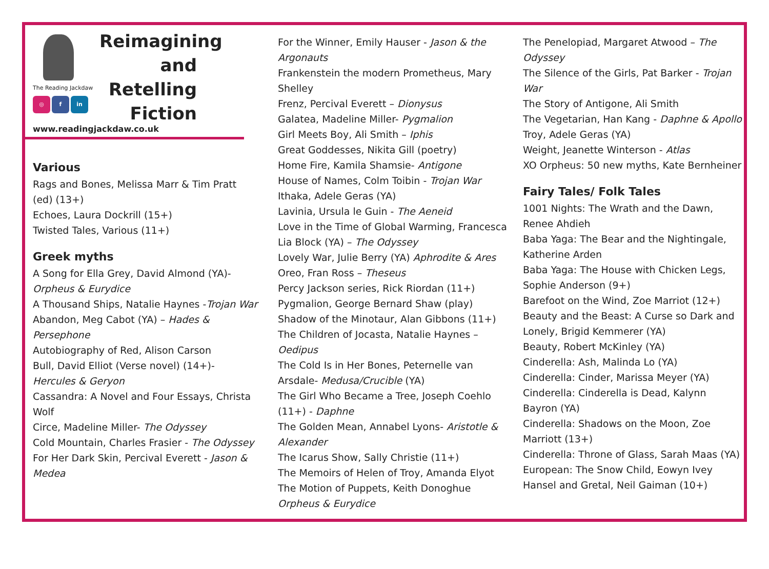The Reading Jackdaw
◎ f in
Reimagining and Retelling Fiction
www.readingjackdaw.co.uk
Various
Rags and Bones, Melissa Marr & Tim Pratt (ed) (13+)
Echoes, Laura Dockrill (15+)
Twisted Tales, Various (11+)
Greek myths
A Song for Ella Grey, David Almond (YA)- Orpheus & Eurydice
A Thousand Ships, Natalie Haynes -Trojan War
Abandon, Meg Cabot (YA) – Hades & Persephone
Autobiography of Red, Alison Carson
Bull, David Elliot (Verse novel) (14+)- Hercules & Geryon
Cassandra: A Novel and Four Essays, Christa Wolf
Circe, Madeline Miller- The Odyssey
Cold Mountain, Charles Frasier - The Odyssey
For Her Dark Skin, Percival Everett - Jason & Medea
For the Winner, Emily Hauser - Jason & the Argonauts
Frankenstein the modern Prometheus, Mary Shelley
Frenz, Percival Everett – Dionysus
Galatea, Madeline Miller- Pygmalion
Girl Meets Boy, Ali Smith – Iphis
Great Goddesses, Nikita Gill (poetry)
Home Fire, Kamila Shamsie- Antigone
House of Names, Colm Toibin - Trojan War
Ithaka, Adele Geras (YA)
Lavinia, Ursula le Guin - The Aeneid
Love in the Time of Global Warming, Francesca Lia Block (YA) – The Odyssey
Lovely War, Julie Berry (YA) Aphrodite & Ares
Oreo, Fran Ross – Theseus
Percy Jackson series, Rick Riordan (11+)
Pygmalion, George Bernard Shaw (play)
Shadow of the Minotaur, Alan Gibbons (11+)
The Children of Jocasta, Natalie Haynes – Oedipus
The Cold Is in Her Bones, Peternelle van Arsdale- Medusa/Crucible (YA)
The Girl Who Became a Tree, Joseph Coehlo (11+) - Daphne
The Golden Mean, Annabel Lyons- Aristotle & Alexander
The Icarus Show, Sally Christie (11+)
The Memoirs of Helen of Troy, Amanda Elyot
The Motion of Puppets, Keith Donoghue Orpheus & Eurydice
The Penelopiad, Margaret Atwood – The Odyssey
The Silence of the Girls, Pat Barker - Trojan War
The Story of Antigone, Ali Smith
The Vegetarian, Han Kang - Daphne & Apollo
Troy, Adele Geras (YA)
Weight, Jeanette Winterson - Atlas
XO Orpheus: 50 new myths, Kate Bernheiner
Fairy Tales/ Folk Tales
1001 Nights: The Wrath and the Dawn, Renee Ahdieh
Baba Yaga: The Bear and the Nightingale, Katherine Arden
Baba Yaga: The House with Chicken Legs, Sophie Anderson (9+)
Barefoot on the Wind, Zoe Marriot (12+)
Beauty and the Beast: A Curse so Dark and Lonely, Brigid Kemmerer (YA)
Beauty, Robert McKinley (YA)
Cinderella: Ash, Malinda Lo (YA)
Cinderella: Cinder, Marissa Meyer (YA)
Cinderella: Cinderella is Dead, Kalynn Bayron (YA)
Cinderella: Shadows on the Moon, Zoe Marriott (13+)
Cinderella: Throne of Glass, Sarah Maas (YA)
European: The Snow Child, Eowyn Ivey
Hansel and Gretal, Neil Gaiman (10+)